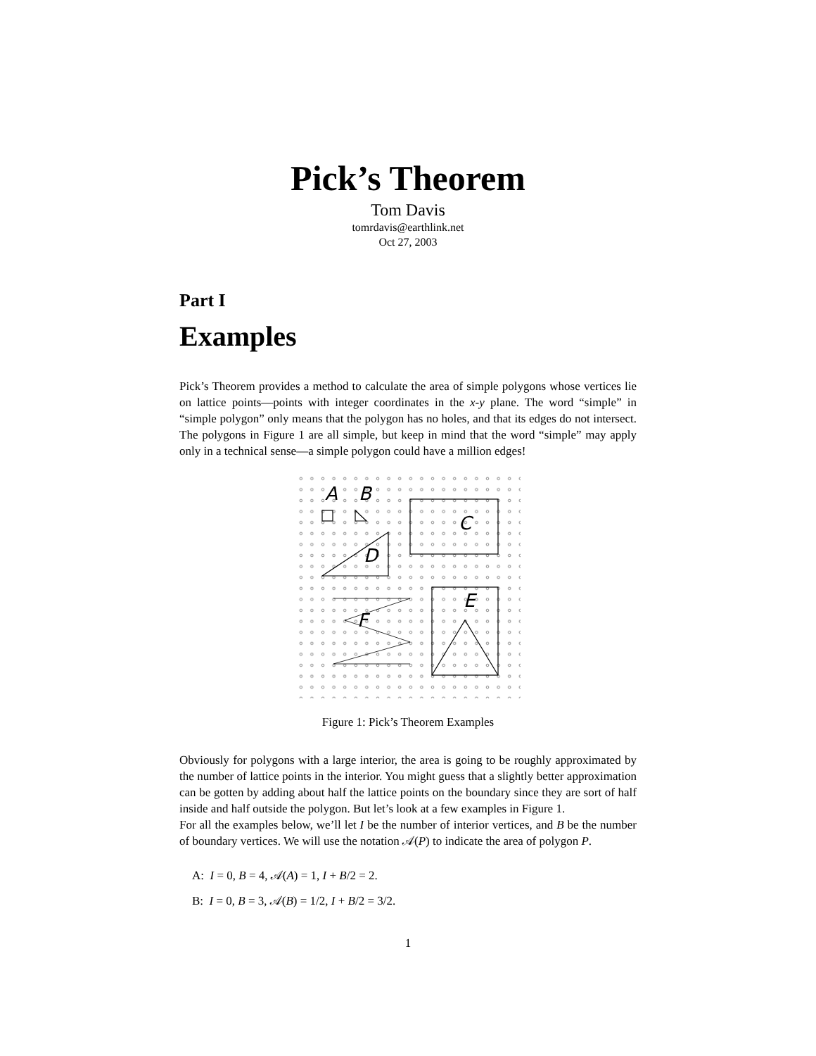Pick’s Theorem
Tom Davis
tomrdavis@earthlink.net
Oct 27, 2003
Part I
Examples
Pick’s Theorem provides a method to calculate the area of simple polygons whose vertices lie on lattice points—points with integer coordinates in the x-y plane. The word “simple” in “simple polygon” only means that the polygon has no holes, and that its edges do not intersect. The polygons in Figure 1 are all simple, but keep in mind that the word “simple” may apply only in a technical sense—a simple polygon could have a million edges!
A
B
C
D
E
F
Figure 1: Pick’s Theorem Examples
Obviously for polygons with a large interior, the area is going to be roughly approximated by the number of lattice points in the interior. You might guess that a slightly better approximation can be gotten by adding about half the lattice points on the boundary since they are sort of half inside and half outside the polygon. But let’s look at a few examples in Figure 1.
For all the examples below, we’ll let I be the number of interior vertices, and B be the number of boundary vertices. We will use the notation 𝒜(P) to indicate the area of polygon P.
A: I = 0, B = 4, 𝒜(A) = 1, I + B/2 = 2.
B: I = 0, B = 3, 𝒜(B) = 1/2, I + B/2 = 3/2.
1